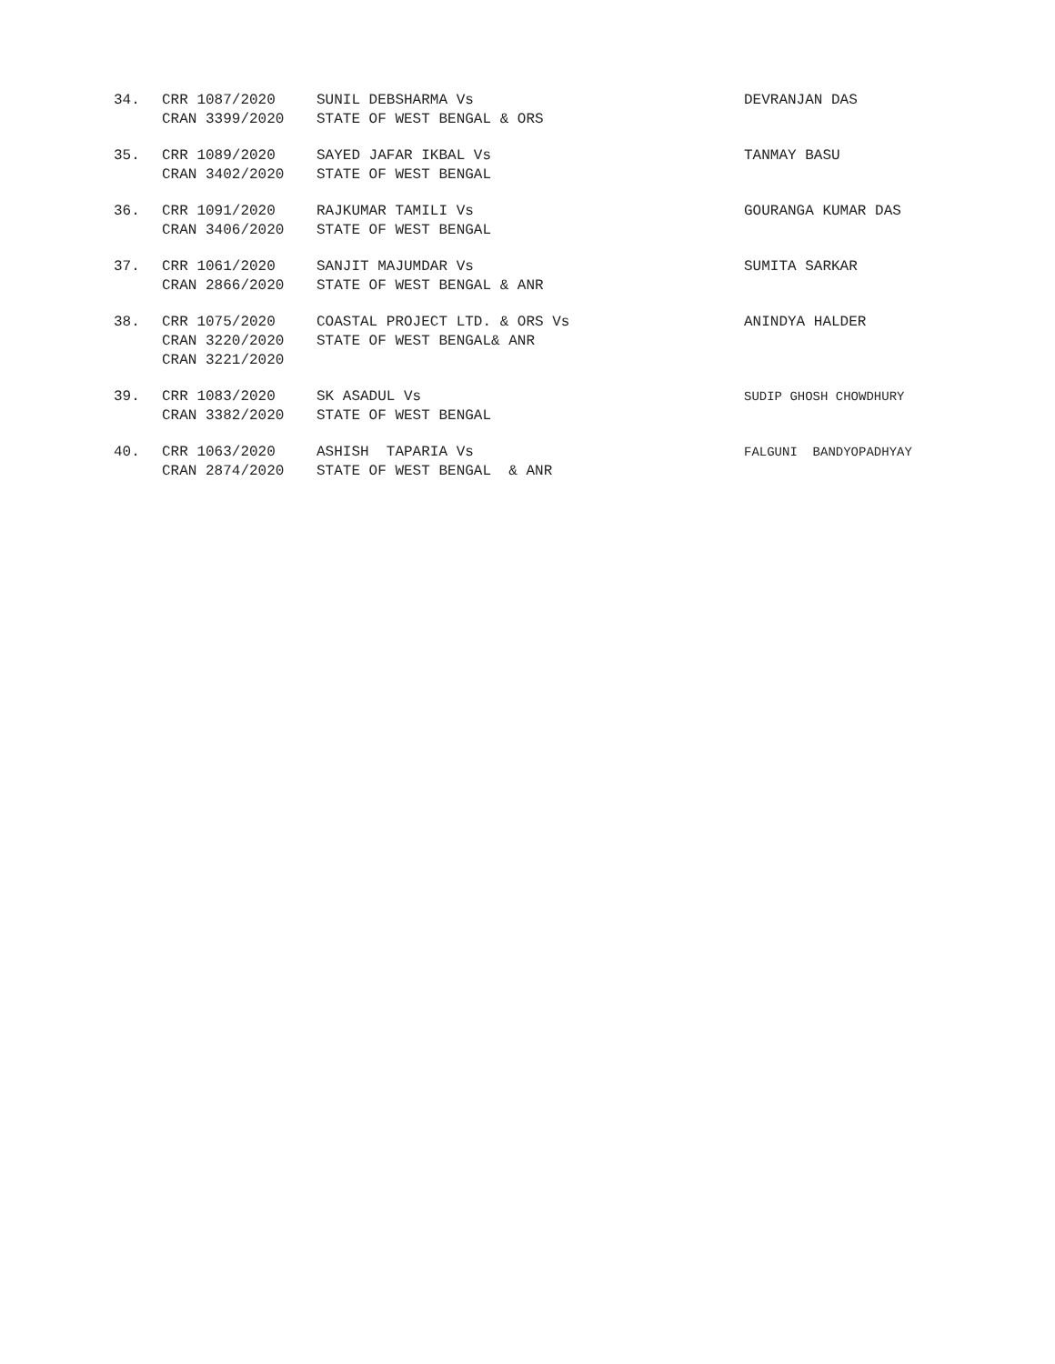| 34. | CRR 1087/2020 CRAN 3399/2020 | SUNIL DEBSHARMA Vs STATE OF WEST BENGAL & ORS | DEVRANJAN DAS |
| 35. | CRR 1089/2020 CRAN 3402/2020 | SAYED JAFAR IKBAL Vs STATE OF WEST BENGAL | TANMAY BASU |
| 36. | CRR 1091/2020 CRAN 3406/2020 | RAJKUMAR TAMILI Vs STATE OF WEST BENGAL | GOURANGA KUMAR DAS |
| 37. | CRR 1061/2020 CRAN 2866/2020 | SANJIT MAJUMDAR Vs STATE OF WEST BENGAL & ANR | SUMITA SARKAR |
| 38. | CRR 1075/2020 CRAN 3220/2020 CRAN 3221/2020 | COASTAL PROJECT LTD. & ORS Vs STATE OF WEST BENGAL& ANR | ANINDYA HALDER |
| 39. | CRR 1083/2020 CRAN 3382/2020 | SK ASADUL Vs STATE OF WEST BENGAL | SUDIP GHOSH CHOWDHURY |
| 40. | CRR 1063/2020 CRAN 2874/2020 | ASHISH TAPARIA Vs STATE OF WEST BENGAL & ANR | FALGUNI BANDYOPADHYAY |